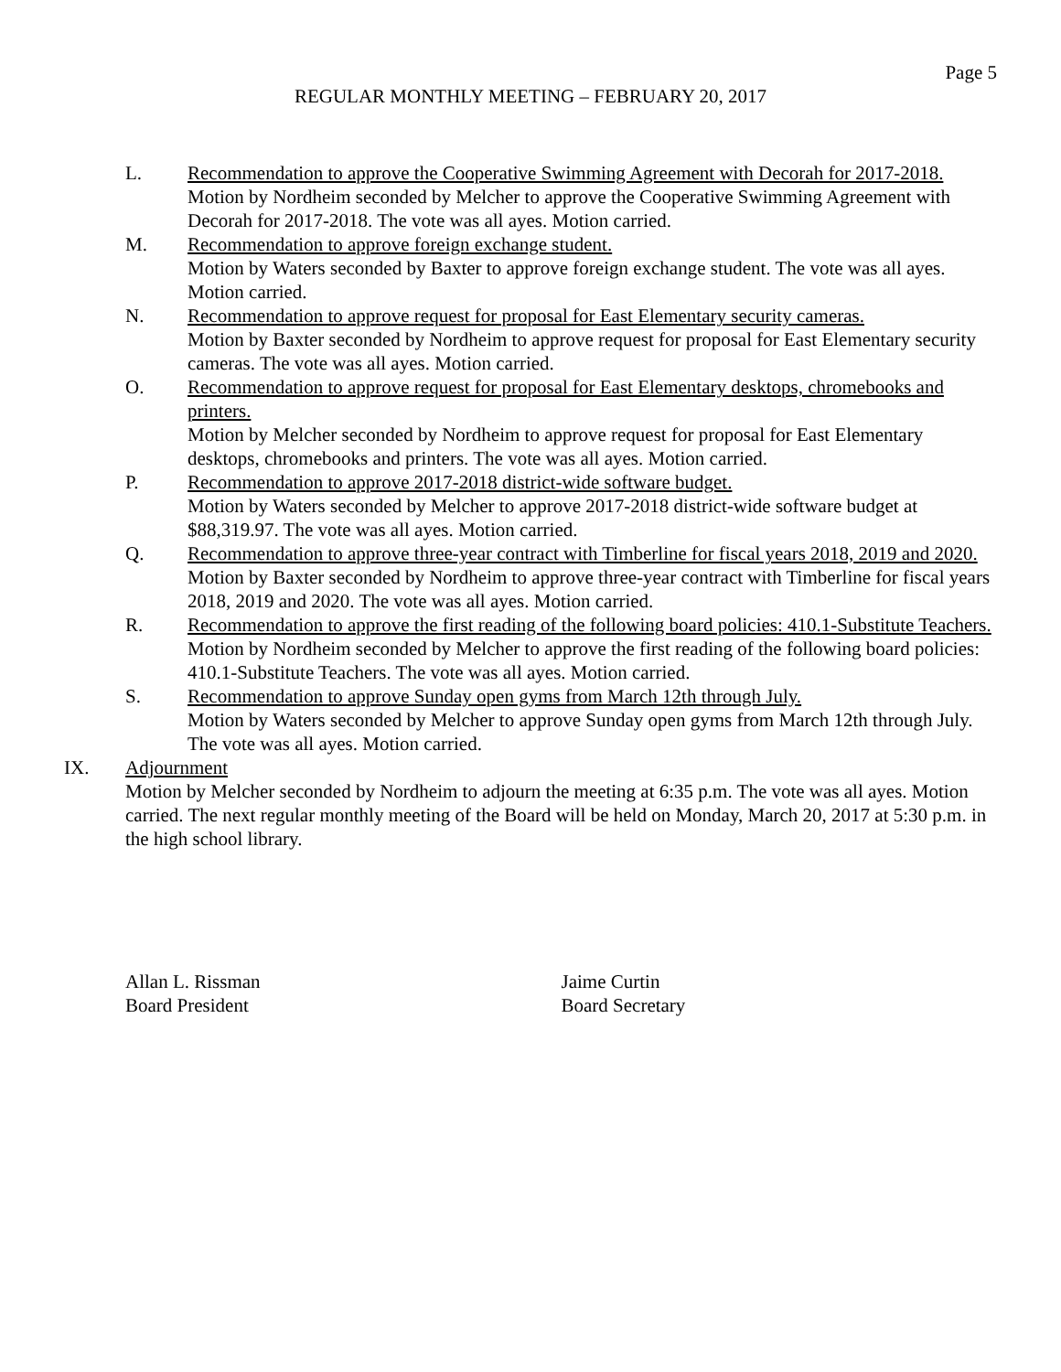Page 5
REGULAR MONTHLY MEETING – FEBRUARY 20, 2017
L. Recommendation to approve the Cooperative Swimming Agreement with Decorah for 2017-2018.
Motion by Nordheim seconded by Melcher to approve the Cooperative Swimming Agreement with Decorah for 2017-2018. The vote was all ayes. Motion carried.
M. Recommendation to approve foreign exchange student.
Motion by Waters seconded by Baxter to approve foreign exchange student. The vote was all ayes. Motion carried.
N. Recommendation to approve request for proposal for East Elementary security cameras.
Motion by Baxter seconded by Nordheim to approve request for proposal for East Elementary security cameras. The vote was all ayes. Motion carried.
O. Recommendation to approve request for proposal for East Elementary desktops, chromebooks and printers.
Motion by Melcher seconded by Nordheim to approve request for proposal for East Elementary desktops, chromebooks and printers. The vote was all ayes. Motion carried.
P. Recommendation to approve 2017-2018 district-wide software budget.
Motion by Waters seconded by Melcher to approve 2017-2018 district-wide software budget at $88,319.97. The vote was all ayes. Motion carried.
Q. Recommendation to approve three-year contract with Timberline for fiscal years 2018, 2019 and 2020.
Motion by Baxter seconded by Nordheim to approve three-year contract with Timberline for fiscal years 2018, 2019 and 2020. The vote was all ayes. Motion carried.
R. Recommendation to approve the first reading of the following board policies: 410.1-Substitute Teachers.
Motion by Nordheim seconded by Melcher to approve the first reading of the following board policies: 410.1-Substitute Teachers. The vote was all ayes. Motion carried.
S. Recommendation to approve Sunday open gyms from March 12th through July.
Motion by Waters seconded by Melcher to approve Sunday open gyms from March 12th through July. The vote was all ayes. Motion carried.
IX. Adjournment
Motion by Melcher seconded by Nordheim to adjourn the meeting at 6:35 p.m. The vote was all ayes. Motion carried. The next regular monthly meeting of the Board will be held on Monday, March 20, 2017 at 5:30 p.m. in the high school library.
Allan L. Rissman
Board President
Jaime Curtin
Board Secretary